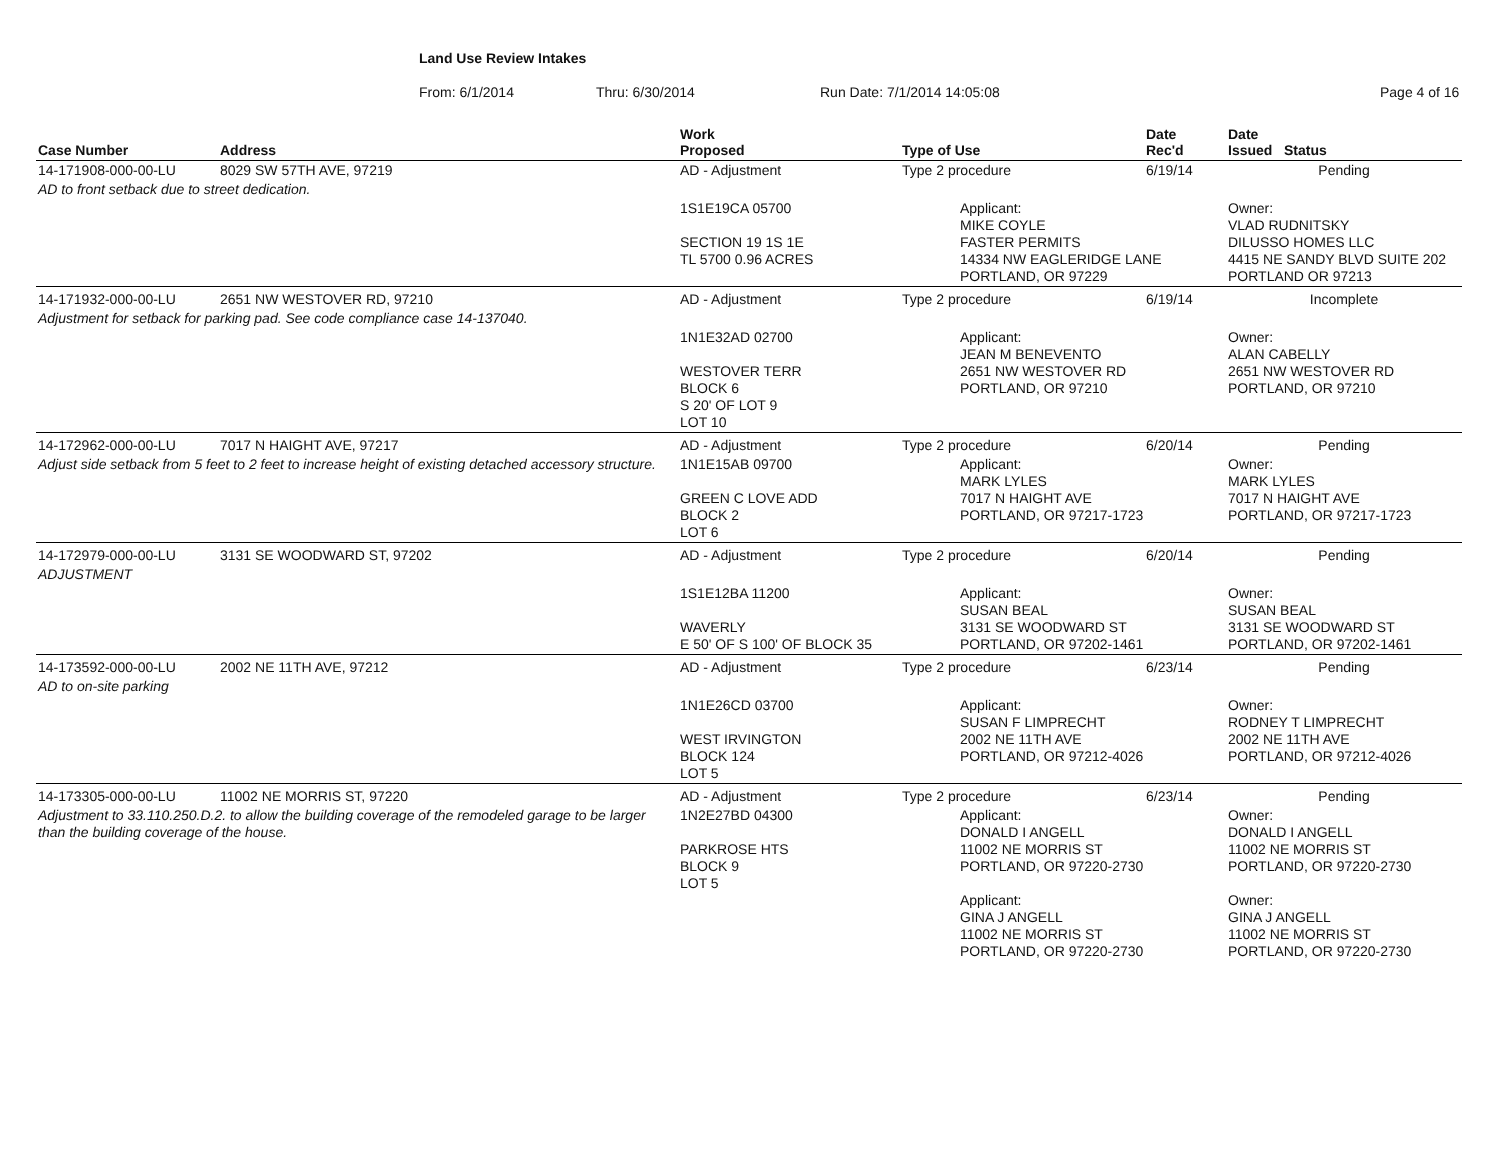Land Use Review Intakes
From: 6/1/2014 Thru: 6/30/2014 Run Date: 7/1/2014 14:05:08 Page 4 of 16
| Case Number | Address | | Work Proposed | Type of Use | Date Rec'd | Date Issued Status |
| --- | --- | --- | --- | --- | --- | --- |
| 14-171908-000-00-LU | 8029 SW 57TH AVE, 97219 | | AD - Adjustment | Type 2 procedure | 6/19/14 | Pending |
| AD to front setback due to street dedication. | | | | | | |
| | | | 1S1E19CA 05700 SECTION 19 1S 1E TL 5700 0.96 ACRES | Applicant: MIKE COYLE FASTER PERMITS 14334 NW EAGLERIDGE LANE PORTLAND, OR 97229 | | Owner: VLAD RUDNITSKY DILUSSO HOMES LLC 4415 NE SANDY BLVD SUITE 202 PORTLAND OR 97213 |
| 14-171932-000-00-LU | 2651 NW WESTOVER RD, 97210 | | AD - Adjustment | Type 2 procedure | 6/19/14 | Incomplete |
| Adjustment for setback for parking pad. See code compliance case 14-137040. | | | | | | |
| | | | 1N1E32AD 02700 WESTOVER TERR BLOCK 6 S 20' OF LOT 9 LOT 10 | Applicant: JEAN M BENEVENTO 2651 NW WESTOVER RD PORTLAND, OR 97210 | | Owner: ALAN CABELLY 2651 NW WESTOVER RD PORTLAND, OR 97210 |
| 14-172962-000-00-LU | 7017 N HAIGHT AVE, 97217 | | AD - Adjustment | Type 2 procedure | 6/20/14 | Pending |
| Adjust side setback from 5 feet to 2 feet to increase height of existing detached accessory structure. | | | 1N1E15AB 09700 GREEN C LOVE ADD BLOCK 2 LOT 6 | Applicant: MARK LYLES 7017 N HAIGHT AVE PORTLAND, OR 97217-1723 | | Owner: MARK LYLES 7017 N HAIGHT AVE PORTLAND, OR 97217-1723 |
| 14-172979-000-00-LU | 3131 SE WOODWARD ST, 97202 | | AD - Adjustment | Type 2 procedure | 6/20/14 | Pending |
| ADJUSTMENT | | | | | | |
| | | | 1S1E12BA 11200 WAVERLY E 50' OF S 100' OF BLOCK 35 | Applicant: SUSAN BEAL 3131 SE WOODWARD ST PORTLAND, OR 97202-1461 | | Owner: SUSAN BEAL 3131 SE WOODWARD ST PORTLAND, OR 97202-1461 |
| 14-173592-000-00-LU | 2002 NE 11TH AVE, 97212 | | AD - Adjustment | Type 2 procedure | 6/23/14 | Pending |
| AD to on-site parking | | | | | | |
| | | | 1N1E26CD 03700 WEST IRVINGTON BLOCK 124 LOT 5 | Applicant: SUSAN F LIMPRECHT 2002 NE 11TH AVE PORTLAND, OR 97212-4026 | | Owner: RODNEY T LIMPRECHT 2002 NE 11TH AVE PORTLAND, OR 97212-4026 |
| 14-173305-000-00-LU | 11002 NE MORRIS ST, 97220 | | AD - Adjustment | Type 2 procedure | 6/23/14 | Pending |
| Adjustment to 33.110.250.D.2. to allow the building coverage of the remodeled garage to be larger than the building coverage of the house. | | | 1N2E27BD 04300 PARKROSE HTS BLOCK 9 LOT 5 | Applicant: DONALD I ANGELL 11002 NE MORRIS ST PORTLAND, OR 97220-2730 Applicant: GINA J ANGELL 11002 NE MORRIS ST PORTLAND, OR 97220-2730 | | Owner: DONALD I ANGELL 11002 NE MORRIS ST PORTLAND, OR 97220-2730 Owner: GINA J ANGELL 11002 NE MORRIS ST PORTLAND, OR 97220-2730 |